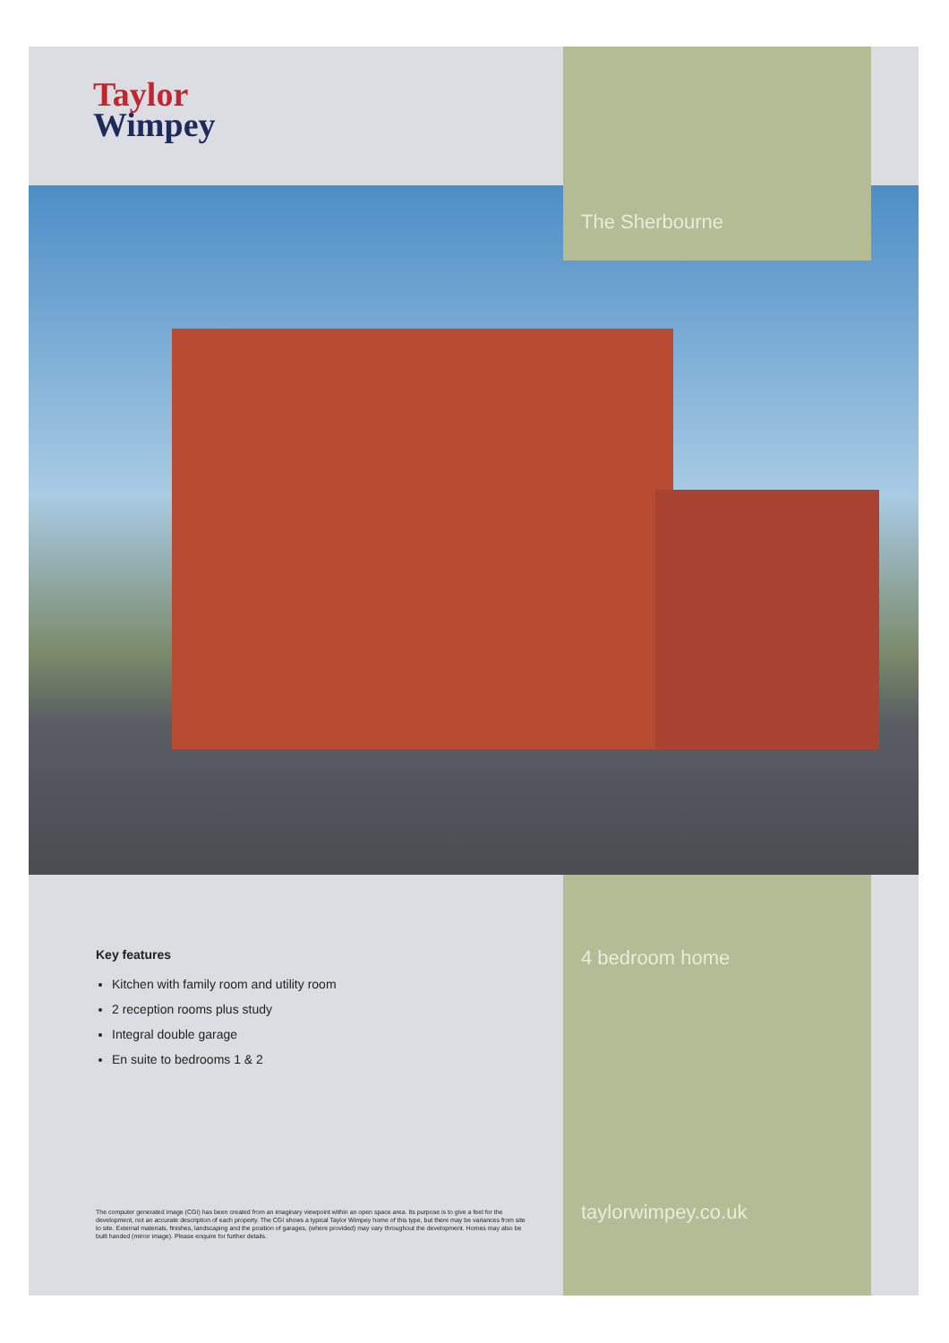Taylor
Wimpey
The Sherbourne
Key features
Kitchen with family room and utility room
2 reception rooms plus study
Integral double garage
En suite to bedrooms 1 & 2
The computer generated image (CGI) has been created from an imaginary viewpoint within an open space area. Its purpose is to give a feel for the development, not an accurate description of each property. The CGI shows a typical Taylor Wimpey home of this type, but there may be variances from site to site. External materials, finishes, landscaping and the position of garages, (where provided) may vary throughout the development. Homes may also be built handed (mirror image). Please enquire for further details.
4 bedroom home
taylorwimpey.co.uk